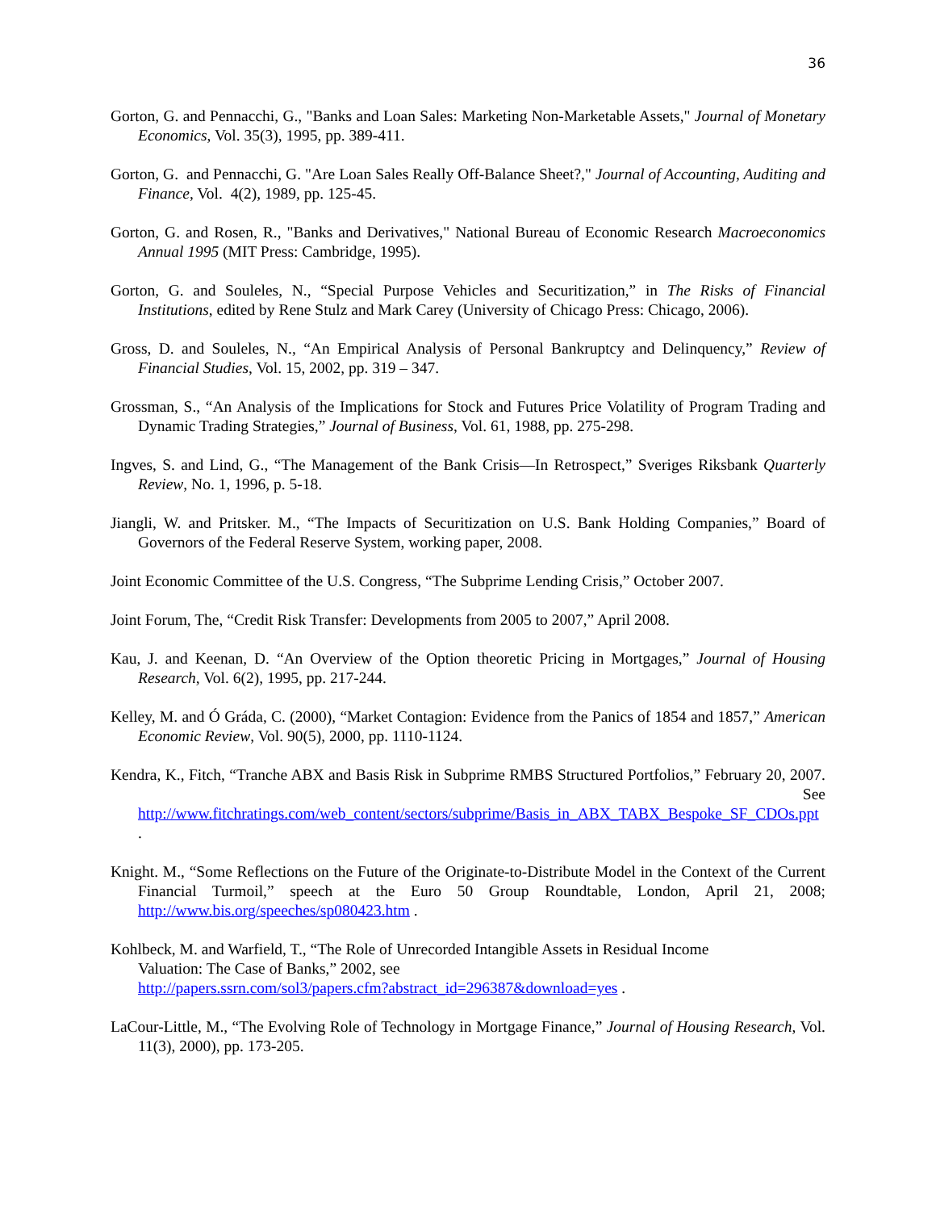36
Gorton, G. and Pennacchi, G., "Banks and Loan Sales: Marketing Non-Marketable Assets," Journal of Monetary Economics, Vol. 35(3), 1995, pp. 389-411.
Gorton, G. and Pennacchi, G. "Are Loan Sales Really Off-Balance Sheet?," Journal of Accounting, Auditing and Finance, Vol. 4(2), 1989, pp. 125-45.
Gorton, G. and Rosen, R., "Banks and Derivatives," National Bureau of Economic Research Macroeconomics Annual 1995 (MIT Press: Cambridge, 1995).
Gorton, G. and Souleles, N., “Special Purpose Vehicles and Securitization,” in The Risks of Financial Institutions, edited by Rene Stulz and Mark Carey (University of Chicago Press: Chicago, 2006).
Gross, D. and Souleles, N., “An Empirical Analysis of Personal Bankruptcy and Delinquency,” Review of Financial Studies, Vol. 15, 2002, pp. 319 – 347.
Grossman, S., “An Analysis of the Implications for Stock and Futures Price Volatility of Program Trading and Dynamic Trading Strategies,” Journal of Business, Vol. 61, 1988, pp. 275-298.
Ingves, S. and Lind, G., “The Management of the Bank Crisis—In Retrospect,” Sveriges Riksbank Quarterly Review, No. 1, 1996, p. 5-18.
Jiangli, W. and Pritsker. M., “The Impacts of Securitization on U.S. Bank Holding Companies,” Board of Governors of the Federal Reserve System, working paper, 2008.
Joint Economic Committee of the U.S. Congress, “The Subprime Lending Crisis,” October 2007.
Joint Forum, The, “Credit Risk Transfer: Developments from 2005 to 2007,” April 2008.
Kau, J. and Keenan, D. “An Overview of the Option theoretic Pricing in Mortgages,” Journal of Housing Research, Vol. 6(2), 1995, pp. 217-244.
Kelley, M. and Ó Gráda, C. (2000), “Market Contagion: Evidence from the Panics of 1854 and 1857,” American Economic Review, Vol. 90(5), 2000, pp. 1110-1124.
Kendra, K., Fitch, “Tranche ABX and Basis Risk in Subprime RMBS Structured Portfolios,” February 20, 2007. See http://www.fitchratings.com/web_content/sectors/subprime/Basis_in_ABX_TABX_Bespoke_SF_CDOs.ppt .
Knight. M., “Some Reflections on the Future of the Originate-to-Distribute Model in the Context of the Current Financial Turmoil,” speech at the Euro 50 Group Roundtable, London, April 21, 2008; http://www.bis.org/speeches/sp080423.htm .
Kohlbeck, M. and Warfield, T., “The Role of Unrecorded Intangible Assets in Residual Income
Valuation: The Case of Banks,” 2002, see
http://papers.ssrn.com/sol3/papers.cfm?abstract_id=296387&download=yes .
LaCour-Little, M., “The Evolving Role of Technology in Mortgage Finance,” Journal of Housing Research, Vol. 11(3), 2000), pp. 173-205.